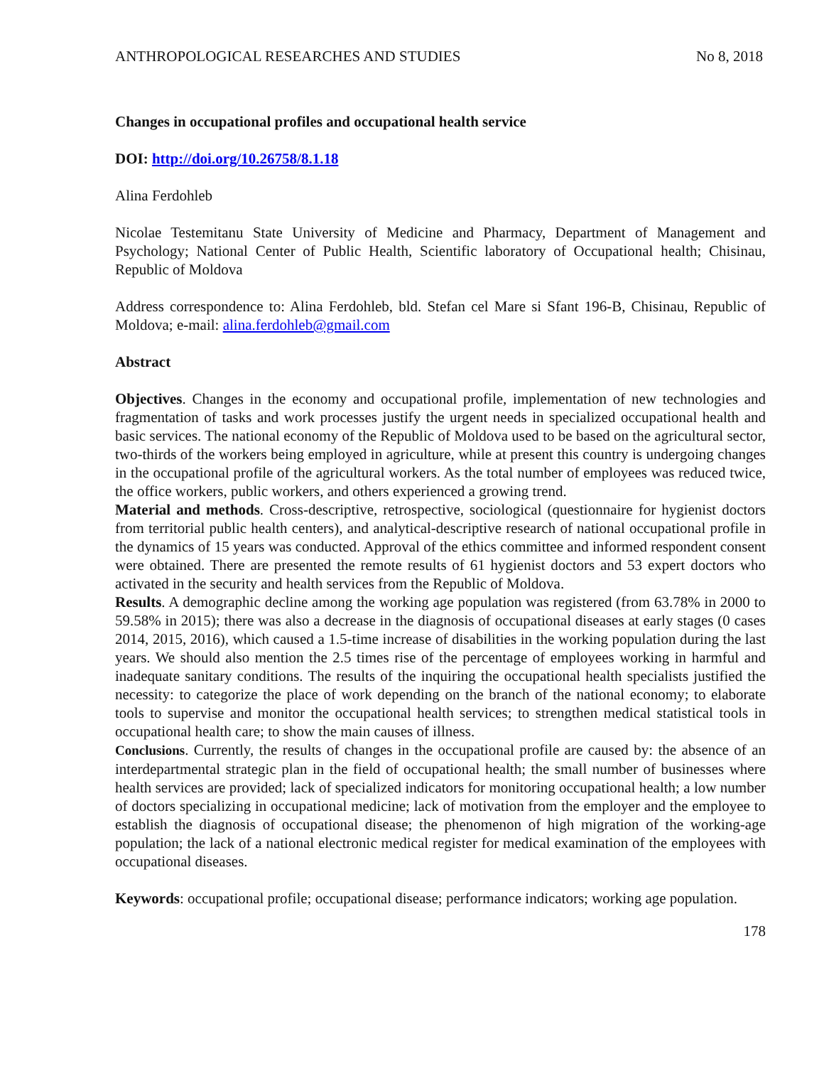ANTHROPOLOGICAL RESEARCHES AND STUDIES No 8, 2018
Changes in occupational profiles and occupational health service
DOI: http://doi.org/10.26758/8.1.18
Alina Ferdohleb
Nicolae Testemitanu State University of Medicine and Pharmacy, Department of Management and Psychology; National Center of Public Health, Scientific laboratory of Occupational health; Chisinau, Republic of Moldova
Address correspondence to: Alina Ferdohleb, bld. Stefan cel Mare si Sfant 196-B, Chisinau, Republic of Moldova; e-mail: alina.ferdohleb@gmail.com
Abstract
Objectives. Changes in the economy and occupational profile, implementation of new technologies and fragmentation of tasks and work processes justify the urgent needs in specialized occupational health and basic services. The national economy of the Republic of Moldova used to be based on the agricultural sector, two-thirds of the workers being employed in agriculture, while at present this country is undergoing changes in the occupational profile of the agricultural workers. As the total number of employees was reduced twice, the office workers, public workers, and others experienced a growing trend.
Material and methods. Cross-descriptive, retrospective, sociological (questionnaire for hygienist doctors from territorial public health centers), and analytical-descriptive research of national occupational profile in the dynamics of 15 years was conducted. Approval of the ethics committee and informed respondent consent were obtained. There are presented the remote results of 61 hygienist doctors and 53 expert doctors who activated in the security and health services from the Republic of Moldova.
Results. A demographic decline among the working age population was registered (from 63.78% in 2000 to 59.58% in 2015); there was also a decrease in the diagnosis of occupational diseases at early stages (0 cases 2014, 2015, 2016), which caused a 1.5-time increase of disabilities in the working population during the last years. We should also mention the 2.5 times rise of the percentage of employees working in harmful and inadequate sanitary conditions. The results of the inquiring the occupational health specialists justified the necessity: to categorize the place of work depending on the branch of the national economy; to elaborate tools to supervise and monitor the occupational health services; to strengthen medical statistical tools in occupational health care; to show the main causes of illness.
Conclusions. Currently, the results of changes in the occupational profile are caused by: the absence of an interdepartmental strategic plan in the field of occupational health; the small number of businesses where health services are provided; lack of specialized indicators for monitoring occupational health; a low number of doctors specializing in occupational medicine; lack of motivation from the employer and the employee to establish the diagnosis of occupational disease; the phenomenon of high migration of the working-age population; the lack of a national electronic medical register for medical examination of the employees with occupational diseases.
Keywords: occupational profile; occupational disease; performance indicators; working age population.
178